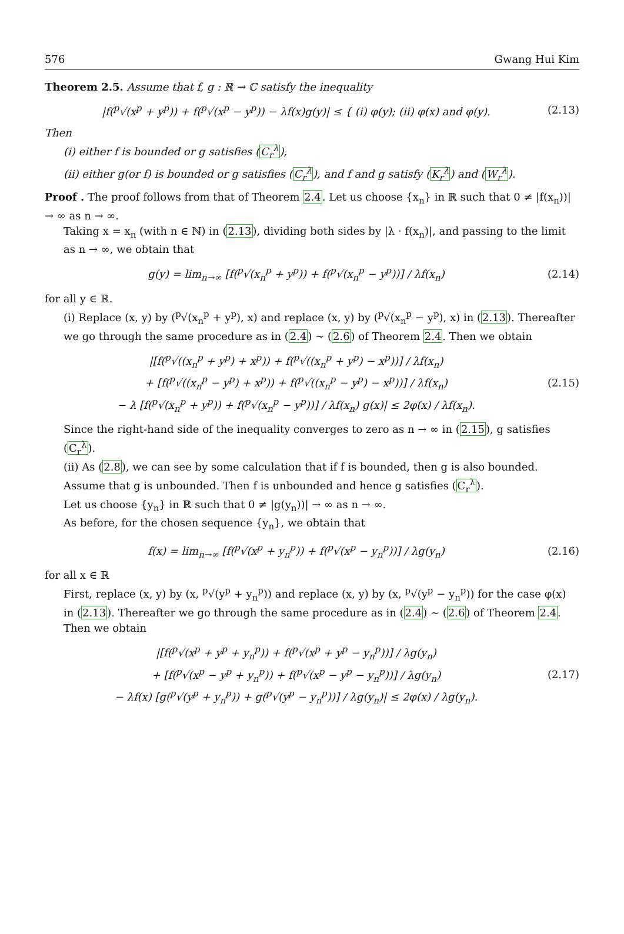576 Gwang Hui Kim
Theorem 2.5. Assume that f, g : ℝ → ℂ satisfy the inequality
|f(<sup>p</sup>√(x<sup>p</sup> + y<sup>p</sup>)) + f(<sup>p</sup>√(x<sup>p</sup> − y<sup>p</sup>)) − λf(x)g(y)| ≤ { (i) φ(y); (ii) φ(x) and φ(y). (2.13)
Then
(i) either f is bounded or g satisfies (C<sub>r</sub><sup>λ</sup>),
(ii) either g(or f) is bounded or g satisfies (C<sub>r</sub><sup>λ</sup>), and f and g satisfy (K<sub>r</sub><sup>λ</sup>) and (W<sub>r</sub><sup>λ</sup>).
Proof . The proof follows from that of Theorem 2.4. Let us choose {x<sub>n</sub>} in ℝ such that 0 ≠ |f(x<sub>n</sub>))| → ∞ as n → ∞.
Taking x = x<sub>n</sub> (with n ∈ ℕ) in (2.13), dividing both sides by |λ · f(x<sub>n</sub>)|, and passing to the limit as n → ∞, we obtain that
g(y) = lim<sub>n→∞</sub> [f(<sup>p</sup>√(x<sub>n</sub><sup>p</sup> + y<sup>p</sup>)) + f(<sup>p</sup>√(x<sub>n</sub><sup>p</sup> − y<sup>p</sup>))] / λf(x<sub>n</sub>) (2.14)
for all y ∈ ℝ.
(i) Replace (x, y) by (<sup>p</sup>√(x<sub>n</sub><sup>p</sup> + y<sup>p</sup>), x) and replace (x, y) by (<sup>p</sup>√(x<sub>n</sub><sup>p</sup> − y<sup>p</sup>), x) in (2.13). Thereafter we go through the same procedure as in (2.4) ∼ (2.6) of Theorem 2.4. Then we obtain
|[f(<sup>p</sup>√((x<sub>n</sub><sup>p</sup> + y<sup>p</sup>) + x<sup>p</sup>)) + f(<sup>p</sup>√((x<sub>n</sub><sup>p</sup> + y<sup>p</sup>) − x<sup>p</sup>))] / λf(x<sub>n</sub>)
+ [f(<sup>p</sup>√((x<sub>n</sub><sup>p</sup> − y<sup>p</sup>) + x<sup>p</sup>)) + f(<sup>p</sup>√((x<sub>n</sub><sup>p</sup> − y<sup>p</sup>) − x<sup>p</sup>))] / λf(x<sub>n</sub>)
− λ [f(<sup>p</sup>√(x<sub>n</sub><sup>p</sup> + y<sup>p</sup>)) + f(<sup>p</sup>√(x<sub>n</sub><sup>p</sup> − y<sup>p</sup>))] / λf(x<sub>n</sub>) g(x)| ≤ 2φ(x) / λf(x<sub>n</sub>). (2.15)
Since the right-hand side of the inequality converges to zero as n → ∞ in (2.15), g satisfies (C<sub>r</sub><sup>λ</sup>).
(ii) As (2.8), we can see by some calculation that if f is bounded, then g is also bounded.
Assume that g is unbounded. Then f is unbounded and hence g satisfies (C<sub>r</sub><sup>λ</sup>).
Let us choose {y<sub>n</sub>} in ℝ such that 0 ≠ |g(y<sub>n</sub>))| → ∞ as n → ∞.
As before, for the chosen sequence {y<sub>n</sub>}, we obtain that
f(x) = lim<sub>n→∞</sub> [f(<sup>p</sup>√(x<sup>p</sup> + y<sub>n</sub><sup>p</sup>)) + f(<sup>p</sup>√(x<sup>p</sup> − y<sub>n</sub><sup>p</sup>))] / λg(y<sub>n</sub>) (2.16)
for all x ∈ ℝ
First, replace (x, y) by (x, <sup>p</sup>√(y<sup>p</sup> + y<sub>n</sub><sup>p</sup>)) and replace (x, y) by (x, <sup>p</sup>√(y<sup>p</sup> − y<sub>n</sub><sup>p</sup>)) for the case φ(x) in (2.13). Thereafter we go through the same procedure as in (2.4) ∼ (2.6) of Theorem 2.4. Then we obtain
|[f(<sup>p</sup>√(x<sup>p</sup> + y<sup>p</sup> + y<sub>n</sub><sup>p</sup>)) + f(<sup>p</sup>√(x<sup>p</sup> + y<sup>p</sup> − y<sub>n</sub><sup>p</sup>))] / λg(y<sub>n</sub>)
+ [f(<sup>p</sup>√(x<sup>p</sup> − y<sup>p</sup> + y<sub>n</sub><sup>p</sup>)) + f(<sup>p</sup>√(x<sup>p</sup> − y<sup>p</sup> − y<sub>n</sub><sup>p</sup>))] / λg(y<sub>n</sub>)
− λf(x) [g(<sup>p</sup>√(y<sup>p</sup> + y<sub>n</sub><sup>p</sup>)) + g(<sup>p</sup>√(y<sup>p</sup> − y<sub>n</sub><sup>p</sup>))] / λg(y<sub>n</sub>)| ≤ 2φ(x) / λg(y<sub>n</sub>). (2.17)